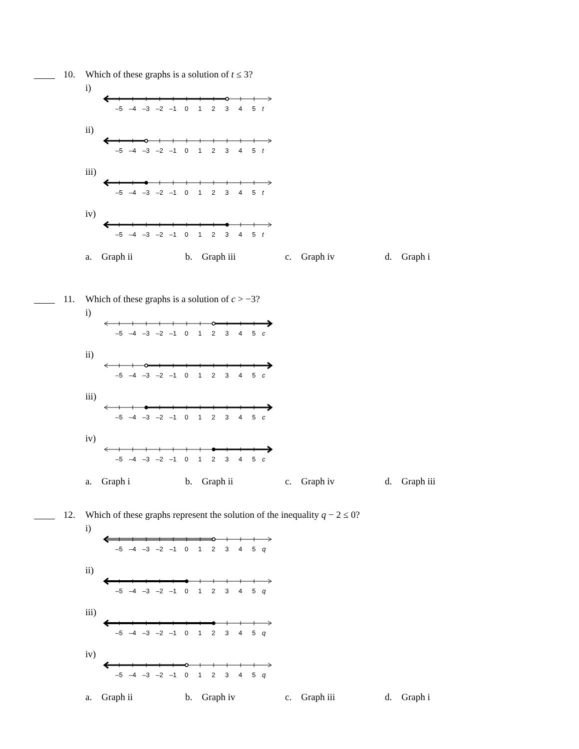10.
Which of these graphs is a solution of t ≤ 3?
i)
–5 –4 –3 –2 –1 0 1 2 3 4 5 t
ii)
–5 –4 –3 –2 –1 0 1 2 3 4 5 t
iii)
–5 –4 –3 –2 –1 0 1 2 3 4 5 t
iv)
–5 –4 –3 –2 –1 0 1 2 3 4 5 t
a. Graph ii b. Graph iii c. Graph iv d. Graph i
11.
Which of these graphs is a solution of c > −3?
i)
–5 –4 –3 –2 –1 0 1 2 3 4 5 c
ii)
–5 –4 –3 –2 –1 0 1 2 3 4 5 c
iii)
–5 –4 –3 –2 –1 0 1 2 3 4 5 c
iv)
–5 –4 –3 –2 –1 0 1 2 3 4 5 c
a. Graph i b. Graph ii c. Graph iv d. Graph iii
12.
Which of these graphs represent the solution of the inequality q − 2 ≤ 0?
i)
–5 –4 –3 –2 –1 0 1 2 3 4 5 q
ii)
–5 –4 –3 –2 –1 0 1 2 3 4 5 q
iii)
–5 –4 –3 –2 –1 0 1 2 3 4 5 q
iv)
–5 –4 –3 –2 –1 0 1 2 3 4 5 q
a. Graph ii b. Graph iv c. Graph iii d. Graph i